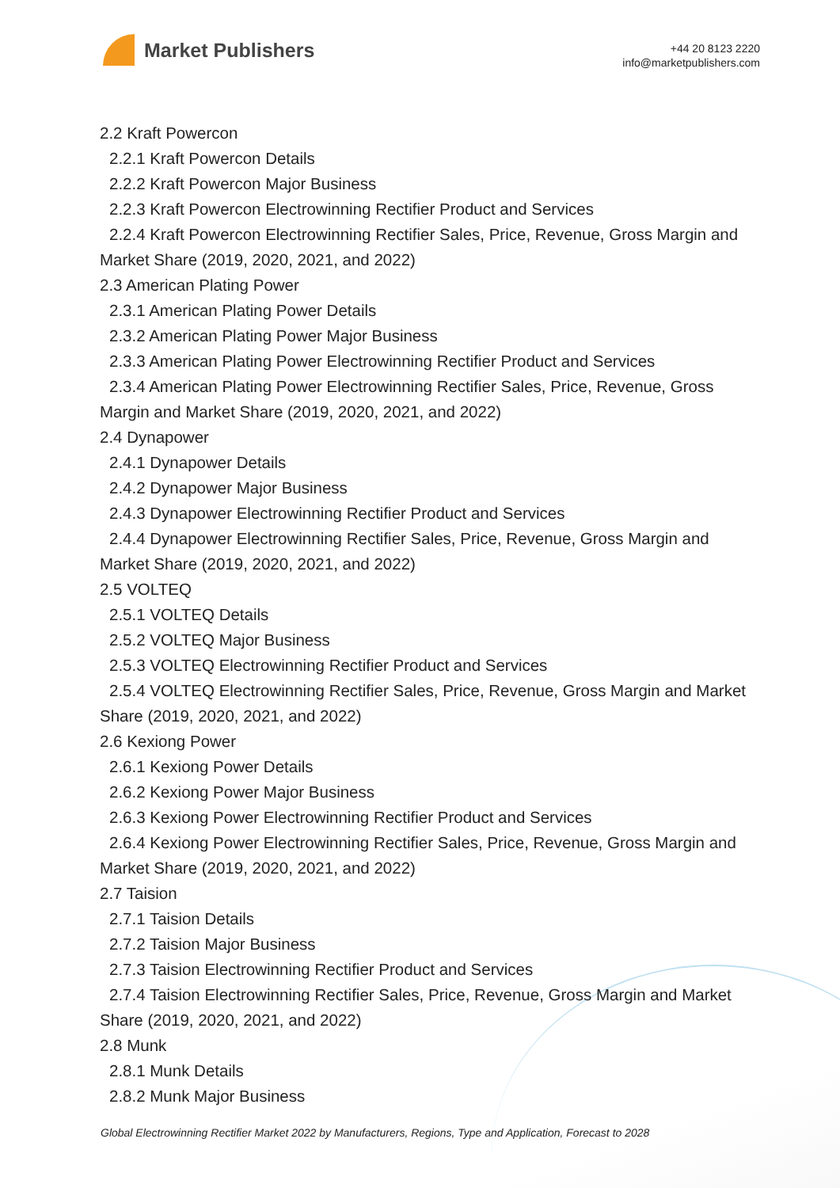Market Publishers
+44 20 8123 2220
info@marketpublishers.com
2.2 Kraft Powercon
2.2.1 Kraft Powercon Details
2.2.2 Kraft Powercon Major Business
2.2.3 Kraft Powercon Electrowinning Rectifier Product and Services
2.2.4 Kraft Powercon Electrowinning Rectifier Sales, Price, Revenue, Gross Margin and Market Share (2019, 2020, 2021, and 2022)
2.3 American Plating Power
2.3.1 American Plating Power Details
2.3.2 American Plating Power Major Business
2.3.3 American Plating Power Electrowinning Rectifier Product and Services
2.3.4 American Plating Power Electrowinning Rectifier Sales, Price, Revenue, Gross Margin and Market Share (2019, 2020, 2021, and 2022)
2.4 Dynapower
2.4.1 Dynapower Details
2.4.2 Dynapower Major Business
2.4.3 Dynapower Electrowinning Rectifier Product and Services
2.4.4 Dynapower Electrowinning Rectifier Sales, Price, Revenue, Gross Margin and Market Share (2019, 2020, 2021, and 2022)
2.5 VOLTEQ
2.5.1 VOLTEQ Details
2.5.2 VOLTEQ Major Business
2.5.3 VOLTEQ Electrowinning Rectifier Product and Services
2.5.4 VOLTEQ Electrowinning Rectifier Sales, Price, Revenue, Gross Margin and Market Share (2019, 2020, 2021, and 2022)
2.6 Kexiong Power
2.6.1 Kexiong Power Details
2.6.2 Kexiong Power Major Business
2.6.3 Kexiong Power Electrowinning Rectifier Product and Services
2.6.4 Kexiong Power Electrowinning Rectifier Sales, Price, Revenue, Gross Margin and Market Share (2019, 2020, 2021, and 2022)
2.7 Taision
2.7.1 Taision Details
2.7.2 Taision Major Business
2.7.3 Taision Electrowinning Rectifier Product and Services
2.7.4 Taision Electrowinning Rectifier Sales, Price, Revenue, Gross Margin and Market Share (2019, 2020, 2021, and 2022)
2.8 Munk
2.8.1 Munk Details
2.8.2 Munk Major Business
Global Electrowinning Rectifier Market 2022 by Manufacturers, Regions, Type and Application, Forecast to 2028